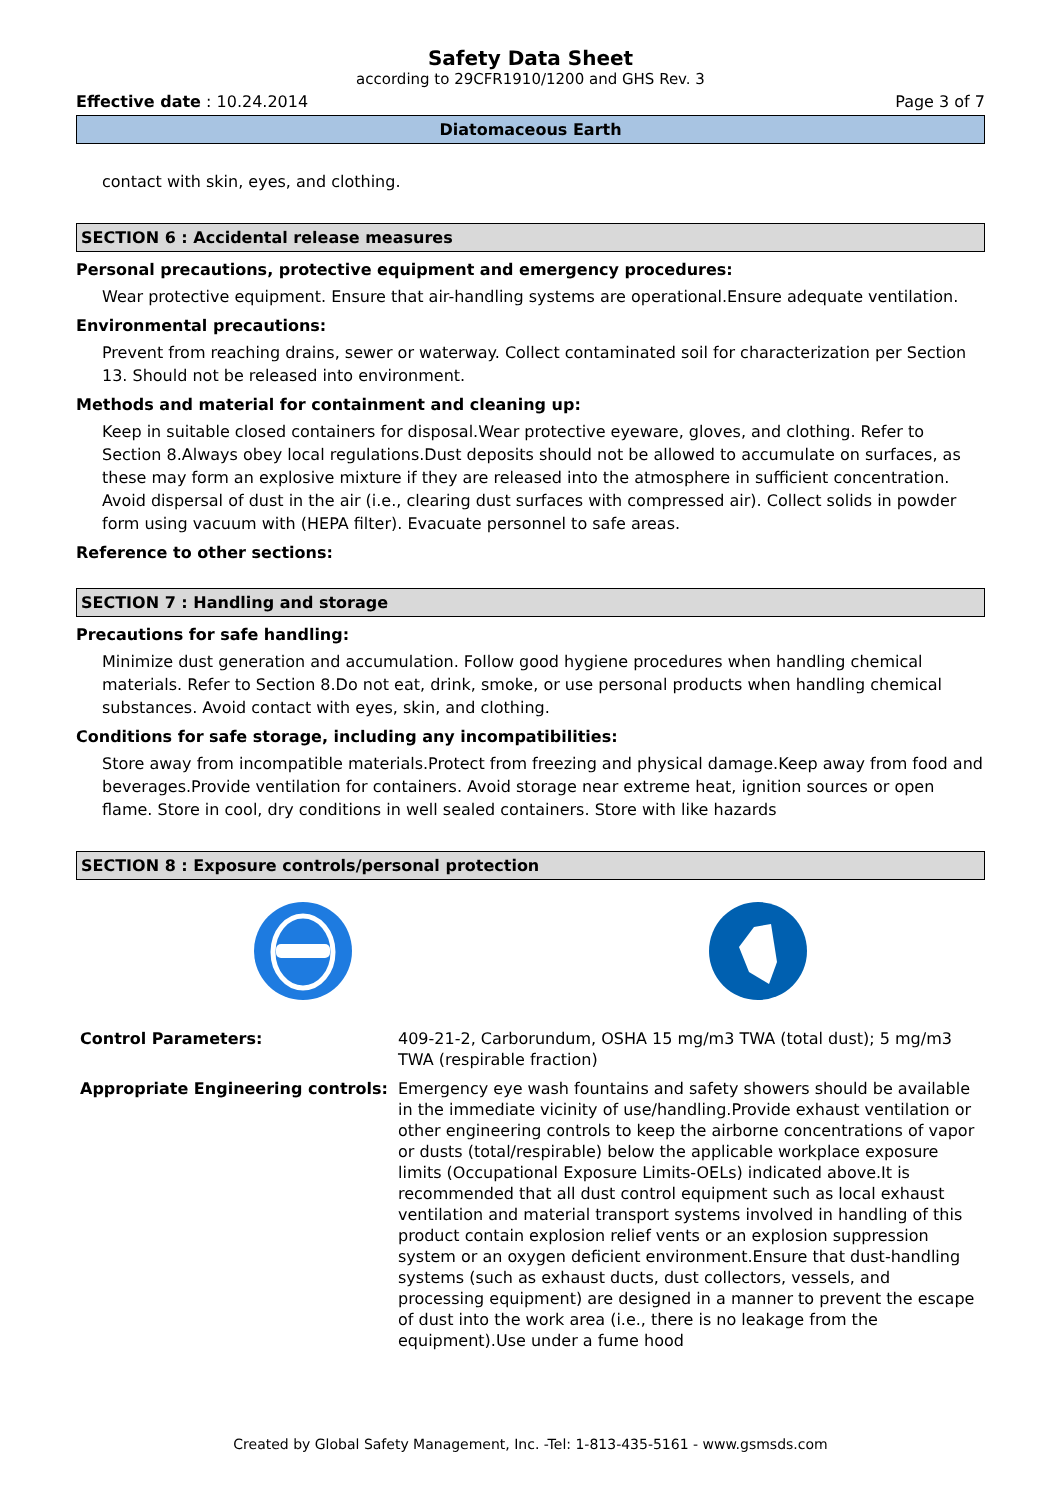Safety Data Sheet
according to 29CFR1910/1200 and GHS Rev. 3
Effective date : 10.24.2014 Page 3 of 7
Diatomaceous Earth
contact with skin, eyes, and clothing.
SECTION 6 : Accidental release measures
Personal precautions, protective equipment and emergency procedures:
Wear protective equipment. Ensure that air-handling systems are operational.Ensure adequate ventilation.
Environmental precautions:
Prevent from reaching drains, sewer or waterway. Collect contaminated soil for characterization per Section 13. Should not be released into environment.
Methods and material for containment and cleaning up:
Keep in suitable closed containers for disposal.Wear protective eyeware, gloves, and clothing. Refer to Section 8.Always obey local regulations.Dust deposits should not be allowed to accumulate on surfaces, as these may form an explosive mixture if they are released into the atmosphere in sufficient concentration. Avoid dispersal of dust in the air (i.e., clearing dust surfaces with compressed air). Collect solids in powder form using vacuum with (HEPA filter). Evacuate personnel to safe areas.
Reference to other sections:
SECTION 7 : Handling and storage
Precautions for safe handling:
Minimize dust generation and accumulation. Follow good hygiene procedures when handling chemical materials. Refer to Section 8.Do not eat, drink, smoke, or use personal products when handling chemical substances. Avoid contact with eyes, skin, and clothing.
Conditions for safe storage, including any incompatibilities:
Store away from incompatible materials.Protect from freezing and physical damage.Keep away from food and beverages.Provide ventilation for containers. Avoid storage near extreme heat, ignition sources or open flame. Store in cool, dry conditions in well sealed containers. Store with like hazards
SECTION 8 : Exposure controls/personal protection
| Control Parameters: | 409-21-2, Carborundum, OSHA 15 mg/m3 TWA (total dust); 5 mg/m3 TWA (respirable fraction) |
| Appropriate Engineering controls: | Emergency eye wash fountains and safety showers should be available in the immediate vicinity of use/handling.Provide exhaust ventilation or other engineering controls to keep the airborne concentrations of vapor or dusts (total/respirable) below the applicable workplace exposure limits (Occupational Exposure Limits-OELs) indicated above.It is recommended that all dust control equipment such as local exhaust ventilation and material transport systems involved in handling of this product contain explosion relief vents or an explosion suppression system or an oxygen deficient environment.Ensure that dust-handling systems (such as exhaust ducts, dust collectors, vessels, and processing equipment) are designed in a manner to prevent the escape of dust into the work area (i.e., there is no leakage from the equipment).Use under a fume hood |
Created by Global Safety Management, Inc. -Tel: 1-813-435-5161 - www.gsmsds.com